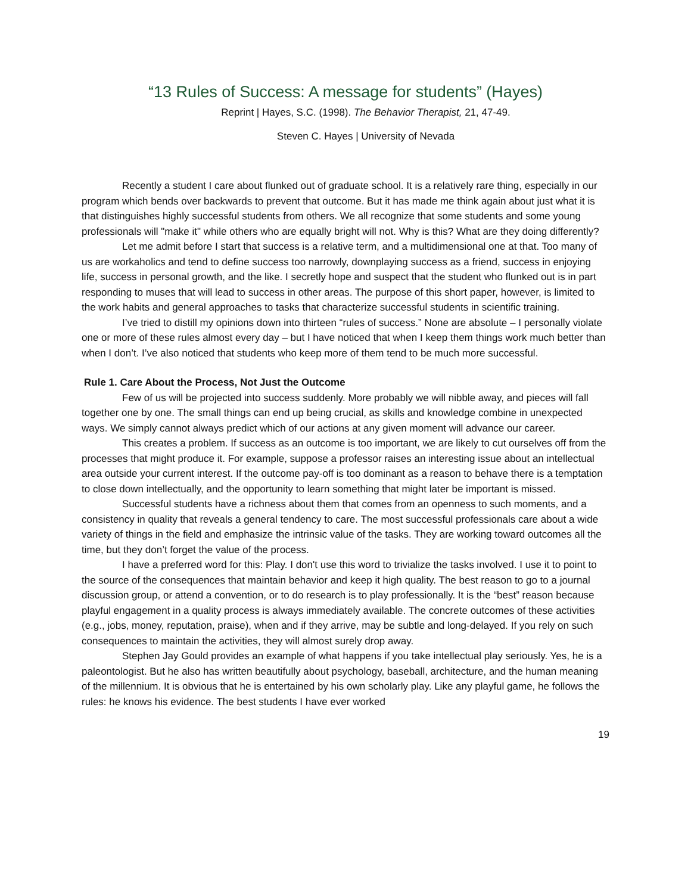“13 Rules of Success: A message for students” (Hayes)
Reprint | Hayes, S.C. (1998). The Behavior Therapist, 21, 47-49.
Steven C. Hayes | University of Nevada
Recently a student I care about flunked out of graduate school. It is a relatively rare thing, especially in our program which bends over backwards to prevent that outcome. But it has made me think again about just what it is that distinguishes highly successful students from others. We all recognize that some students and some young professionals will "make it" while others who are equally bright will not. Why is this? What are they doing differently?
Let me admit before I start that success is a relative term, and a multidimensional one at that. Too many of us are workaholics and tend to define success too narrowly, downplaying success as a friend, success in enjoying life, success in personal growth, and the like. I secretly hope and suspect that the student who flunked out is in part responding to muses that will lead to success in other areas. The purpose of this short paper, however, is limited to the work habits and general approaches to tasks that characterize successful students in scientific training.
I’ve tried to distill my opinions down into thirteen “rules of success.” None are absolute – I personally violate one or more of these rules almost every day – but I have noticed that when I keep them things work much better than when I don’t. I’ve also noticed that students who keep more of them tend to be much more successful.
Rule 1. Care About the Process, Not Just the Outcome
Few of us will be projected into success suddenly. More probably we will nibble away, and pieces will fall together one by one. The small things can end up being crucial, as skills and knowledge combine in unexpected ways. We simply cannot always predict which of our actions at any given moment will advance our career.
This creates a problem. If success as an outcome is too important, we are likely to cut ourselves off from the processes that might produce it. For example, suppose a professor raises an interesting issue about an intellectual area outside your current interest. If the outcome pay-off is too dominant as a reason to behave there is a temptation to close down intellectually, and the opportunity to learn something that might later be important is missed.
Successful students have a richness about them that comes from an openness to such moments, and a consistency in quality that reveals a general tendency to care. The most successful professionals care about a wide variety of things in the field and emphasize the intrinsic value of the tasks. They are working toward outcomes all the time, but they don’t forget the value of the process.
I have a preferred word for this: Play. I don't use this word to trivialize the tasks involved. I use it to point to the source of the consequences that maintain behavior and keep it high quality. The best reason to go to a journal discussion group, or attend a convention, or to do research is to play professionally. It is the “best” reason because playful engagement in a quality process is always immediately available. The concrete outcomes of these activities (e.g., jobs, money, reputation, praise), when and if they arrive, may be subtle and long-delayed. If you rely on such consequences to maintain the activities, they will almost surely drop away.
Stephen Jay Gould provides an example of what happens if you take intellectual play seriously. Yes, he is a paleontologist. But he also has written beautifully about psychology, baseball, architecture, and the human meaning of the millennium. It is obvious that he is entertained by his own scholarly play. Like any playful game, he follows the rules: he knows his evidence. The best students I have ever worked
19